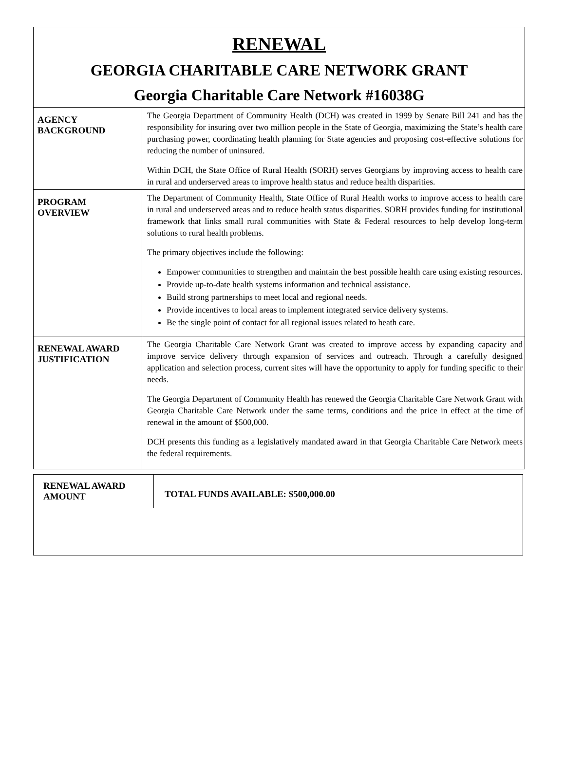RENEWAL
GEORGIA CHARITABLE CARE NETWORK GRANT
Georgia Charitable Care Network #16038G
| AGENCY BACKGROUND | The Georgia Department of Community Health (DCH) was created in 1999 by Senate Bill 241 and has the responsibility for insuring over two million people in the State of Georgia, maximizing the State’s health care purchasing power, coordinating health planning for State agencies and proposing cost-effective solutions for reducing the number of uninsured. Within DCH, the State Office of Rural Health (SORH) serves Georgians by improving access to health care in rural and underserved areas to improve health status and reduce health disparities. |
| PROGRAM OVERVIEW | The Department of Community Health, State Office of Rural Health works to improve access to health care in rural and underserved areas and to reduce health status disparities. SORH provides funding for institutional framework that links small rural communities with State & Federal resources to help develop long-term solutions to rural health problems. The primary objectives include the following: Empower communities to strengthen and maintain the best possible health care using existing resources. Provide up-to-date health systems information and technical assistance. Build strong partnerships to meet local and regional needs. Provide incentives to local areas to implement integrated service delivery systems. Be the single point of contact for all regional issues related to heath care. |
| RENEWAL AWARD JUSTIFICATION | The Georgia Charitable Care Network Grant was created to improve access by expanding capacity and improve service delivery through expansion of services and outreach. Through a carefully designed application and selection process, current sites will have the opportunity to apply for funding specific to their needs. The Georgia Department of Community Health has renewed the Georgia Charitable Care Network Grant with Georgia Charitable Care Network under the same terms, conditions and the price in effect at the time of renewal in the amount of $500,000. DCH presents this funding as a legislatively mandated award in that Georgia Charitable Care Network meets the federal requirements. |
| RENEWAL AWARD AMOUNT | TOTAL FUNDS AVAILABLE: $500,000.00 |